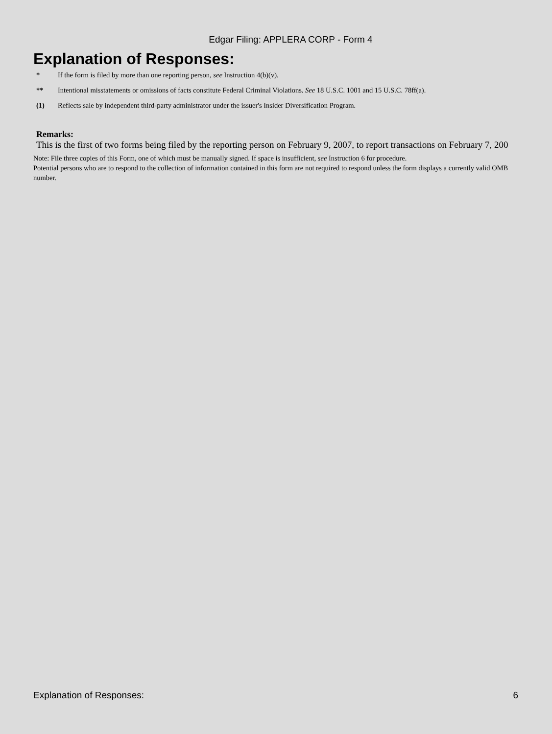Edgar Filing: APPLERA CORP - Form 4
Explanation of Responses:
* If the form is filed by more than one reporting person, see Instruction 4(b)(v).
** Intentional misstatements or omissions of facts constitute Federal Criminal Violations. See 18 U.S.C. 1001 and 15 U.S.C. 78ff(a).
(1) Reflects sale by independent third-party administrator under the issuer's Insider Diversification Program.
Remarks:
This is the first of two forms being filed by the reporting person on February 9, 2007, to report transactions on February 7, 200
Note: File three copies of this Form, one of which must be manually signed. If space is insufficient, see Instruction 6 for procedure.
Potential persons who are to respond to the collection of information contained in this form are not required to respond unless the form displays a currently valid OMB number.
Explanation of Responses: 6